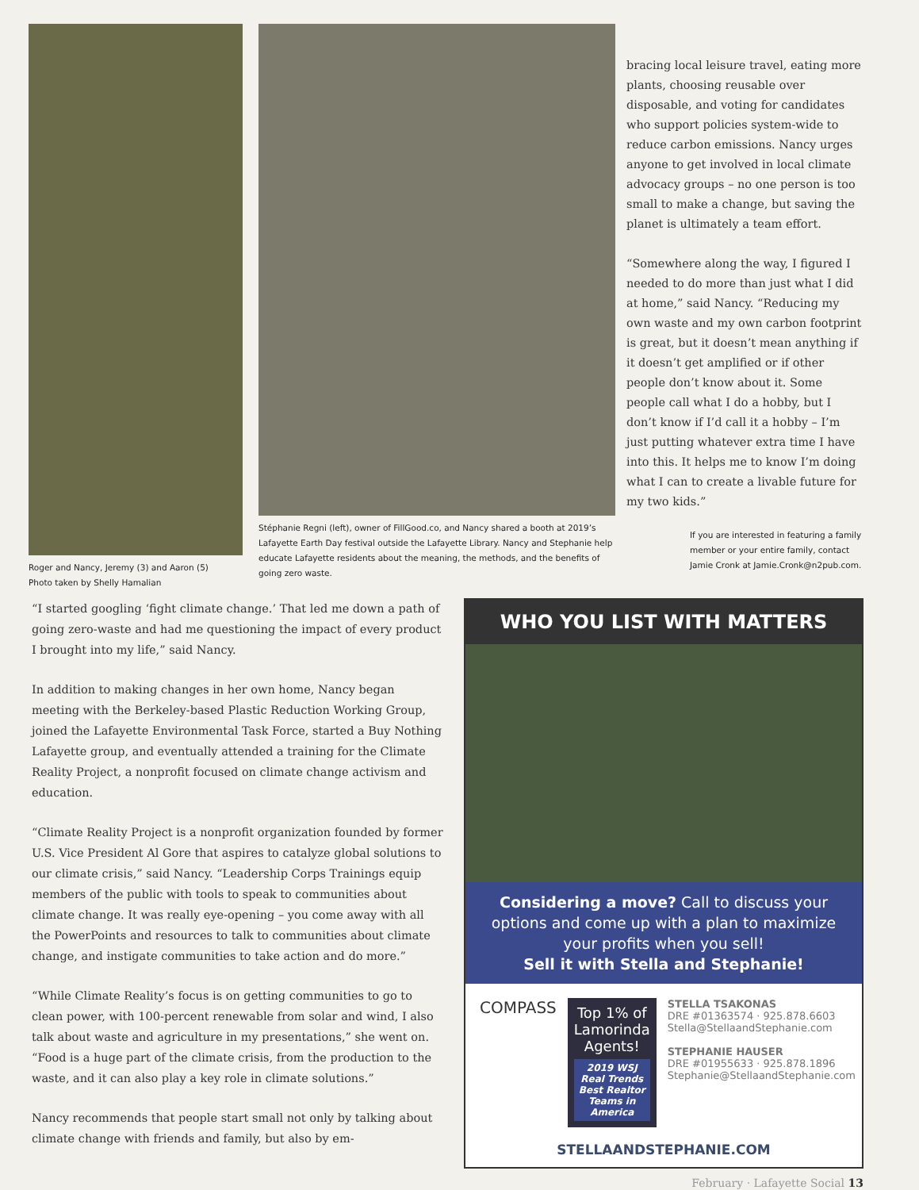Roger and Nancy, Jeremy (3) and Aaron (5)
Photo taken by Shelly Hamalian
Stéphanie Regni (left), owner of FillGood.co, and Nancy shared a booth at 2019’s Lafayette Earth Day festival outside the Lafayette Library. Nancy and Stephanie help educate Lafayette residents about the meaning, the methods, and the benefits of going zero waste.
bracing local leisure travel, eating more plants, choosing reusable over disposable, and voting for candidates who support policies system-wide to reduce carbon emissions. Nancy urges anyone to get involved in local climate advocacy groups – no one person is too small to make a change, but saving the planet is ultimately a team effort.
“Somewhere along the way, I figured I needed to do more than just what I did at home,” said Nancy. “Reducing my own waste and my own carbon footprint is great, but it doesn’t mean anything if it doesn’t get amplified or if other people don’t know about it. Some people call what I do a hobby, but I don’t know if I’d call it a hobby – I’m just putting whatever extra time I have into this. It helps me to know I’m doing what I can to create a livable future for my two kids.”
If you are interested in featuring a family member or your entire family, contact Jamie Cronk at Jamie.Cronk@n2pub.com.
“I started googling ‘fight climate change.’ That led me down a path of going zero-waste and had me questioning the impact of every product I brought into my life,” said Nancy.
In addition to making changes in her own home, Nancy began meeting with the Berkeley-based Plastic Reduction Working Group, joined the Lafayette Environmental Task Force, started a Buy Nothing Lafayette group, and eventually attended a training for the Climate Reality Project, a nonprofit focused on climate change activism and education.
“Climate Reality Project is a nonprofit organization founded by former U.S. Vice President Al Gore that aspires to catalyze global solutions to our climate crisis,” said Nancy. “Leadership Corps Trainings equip members of the public with tools to speak to communities about climate change. It was really eye-opening – you come away with all the PowerPoints and resources to talk to communities about climate change, and instigate communities to take action and do more.”
“While Climate Reality’s focus is on getting communities to go to clean power, with 100-percent renewable from solar and wind, I also talk about waste and agriculture in my presentations,” she went on. “Food is a huge part of the climate crisis, from the production to the waste, and it can also play a key role in climate solutions.”
Nancy recommends that people start small not only by talking about climate change with friends and family, but also by em-
WHO YOU LIST WITH MATTERS
Considering a move? Call to discuss your options and come up with a plan to maximize your profits when you sell!
Sell it with Stella and Stephanie!
COMPASS
Top 1% of Lamorinda Agents!
2019 WSJ Real Trends Best Realtor Teams in America
STELLA TSAKONAS
DRE #01363574 · 925.878.6603
Stella@StellaandStephanie.com
STEPHANIE HAUSER
DRE #01955633 · 925.878.1896
Stephanie@StellaandStephanie.com
STELLAANDSTEPHANIE.COM
February · Lafayette Social 13